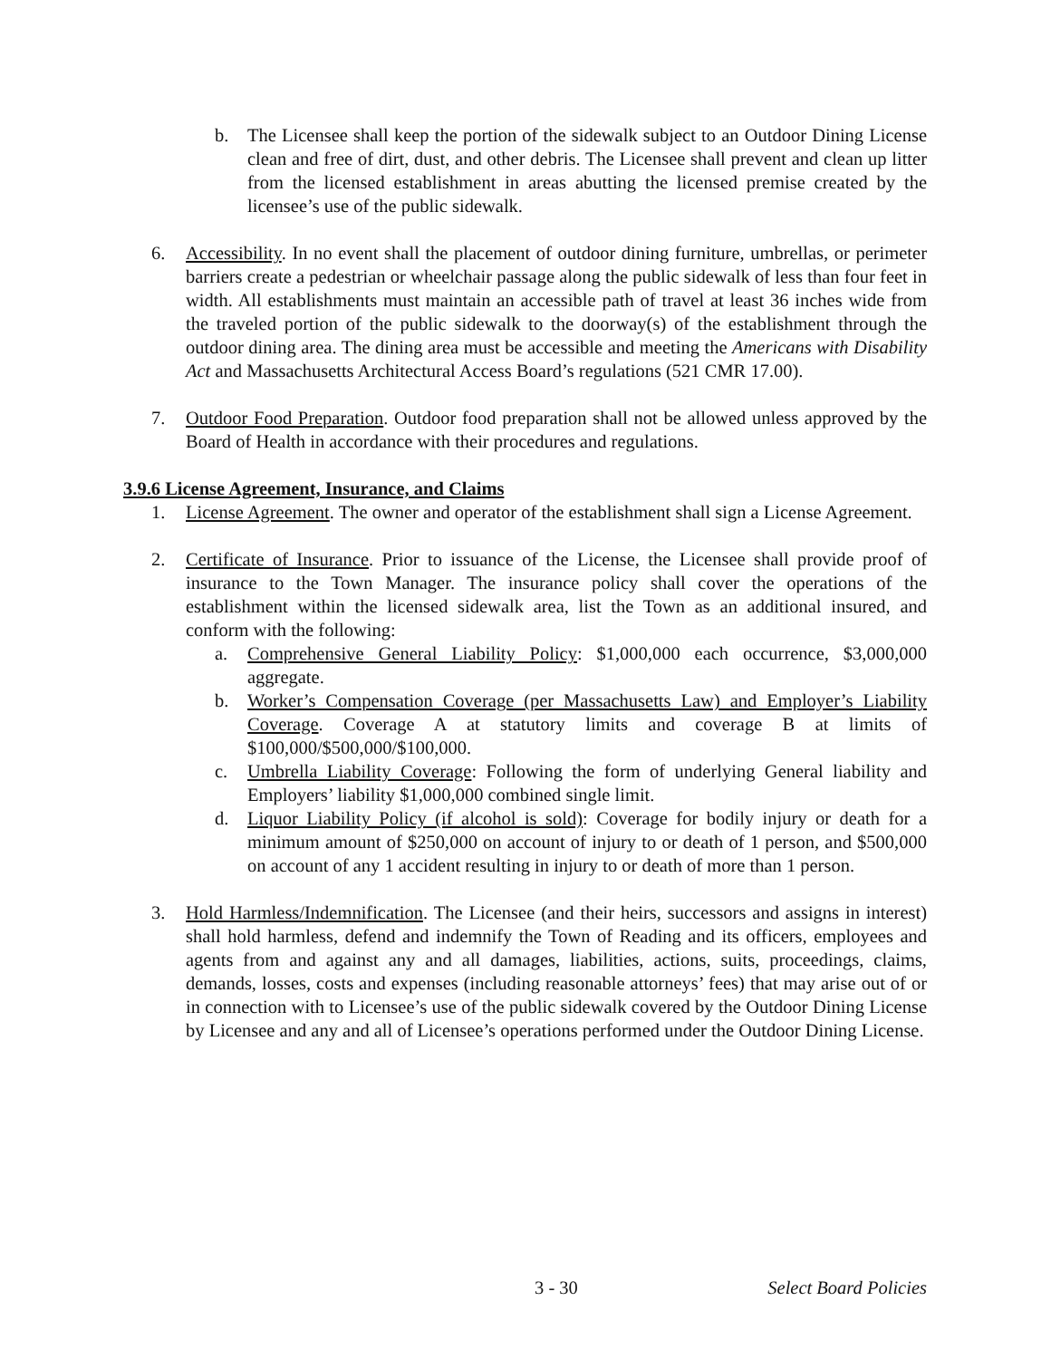b. The Licensee shall keep the portion of the sidewalk subject to an Outdoor Dining License clean and free of dirt, dust, and other debris. The Licensee shall prevent and clean up litter from the licensed establishment in areas abutting the licensed premise created by the licensee’s use of the public sidewalk.
6. Accessibility. In no event shall the placement of outdoor dining furniture, umbrellas, or perimeter barriers create a pedestrian or wheelchair passage along the public sidewalk of less than four feet in width. All establishments must maintain an accessible path of travel at least 36 inches wide from the traveled portion of the public sidewalk to the doorway(s) of the establishment through the outdoor dining area. The dining area must be accessible and meeting the Americans with Disability Act and Massachusetts Architectural Access Board’s regulations (521 CMR 17.00).
7. Outdoor Food Preparation. Outdoor food preparation shall not be allowed unless approved by the Board of Health in accordance with their procedures and regulations.
3.9.6 License Agreement, Insurance, and Claims
1. License Agreement. The owner and operator of the establishment shall sign a License Agreement.
2. Certificate of Insurance. Prior to issuance of the License, the Licensee shall provide proof of insurance to the Town Manager. The insurance policy shall cover the operations of the establishment within the licensed sidewalk area, list the Town as an additional insured, and conform with the following:
a. Comprehensive General Liability Policy: $1,000,000 each occurrence, $3,000,000 aggregate.
b. Worker’s Compensation Coverage (per Massachusetts Law) and Employer’s Liability Coverage. Coverage A at statutory limits and coverage B at limits of $100,000/$500,000/$100,000.
c. Umbrella Liability Coverage: Following the form of underlying General liability and Employers’ liability $1,000,000 combined single limit.
d. Liquor Liability Policy (if alcohol is sold): Coverage for bodily injury or death for a minimum amount of $250,000 on account of injury to or death of 1 person, and $500,000 on account of any 1 accident resulting in injury to or death of more than 1 person.
3. Hold Harmless/Indemnification. The Licensee (and their heirs, successors and assigns in interest) shall hold harmless, defend and indemnify the Town of Reading and its officers, employees and agents from and against any and all damages, liabilities, actions, suits, proceedings, claims, demands, losses, costs and expenses (including reasonable attorneys’ fees) that may arise out of or in connection with to Licensee’s use of the public sidewalk covered by the Outdoor Dining License by Licensee and any and all of Licensee’s operations performed under the Outdoor Dining License.
3 - 30 Select Board Policies